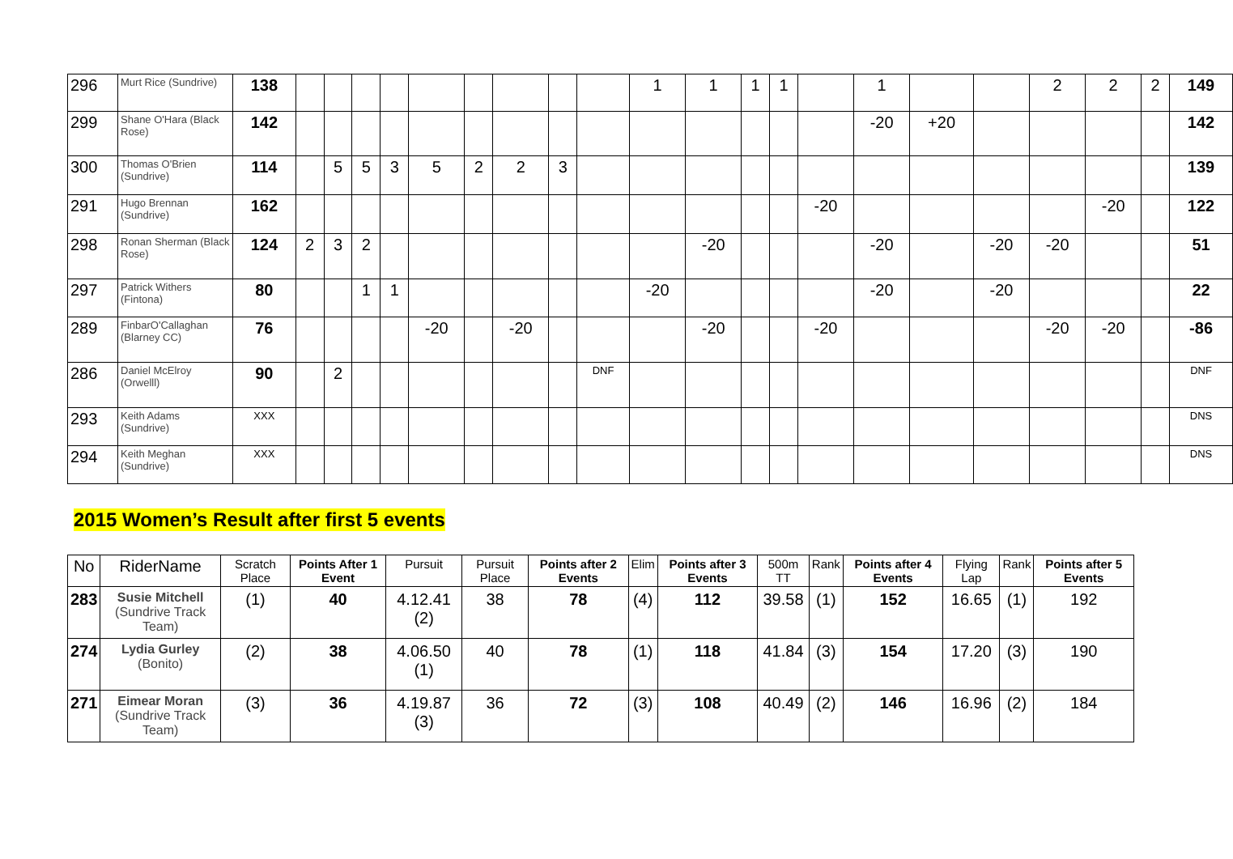| 296 | Murt Rice (Sundrive) | 138 | | | | | | | | | | 1 | 1 | 1 | 1 | | 1 | | | 2 | 2 | 2 | 149 |
| 299 | Shane O'Hara (Black Rose) | 142 | | | | | | | | | | | | | | | -20 | +20 | | | | | 142 |
| 300 | Thomas O'Brien (Sundrive) | 114 | | 5 | 5 | 3 | 5 | 2 | 2 | 3 | | | | | | | | | | | | | 139 |
| 291 | Hugo Brennan (Sundrive) | 162 | | | | | | | | | | | | | | -20 | | | | | -20 | | 122 |
| 298 | Ronan Sherman (Black Rose) | 124 | 2 | 3 | 2 | | | | | | | | -20 | | | | -20 | | -20 | -20 | | | 51 |
| 297 | Patrick Withers (Fintona) | 80 | | | 1 | 1 | | | | | | -20 | | | | | -20 | | -20 | | | | 22 |
| 289 | FinbarO'Callaghan (Blarney CC) | 76 | | | | | -20 | | -20 | | | | -20 | | | -20 | | | | -20 | -20 | | -86 |
| 286 | Daniel McElroy (Orwelll) | 90 | | 2 | | | | | | | DNF | | | | | | | | | | | | DNF |
| 293 | Keith Adams (Sundrive) | XXX | | | | | | | | | | | | | | | | | | | | | DNS |
| 294 | Keith Meghan (Sundrive) | XXX | | | | | | | | | | | | | | | | | | | | | DNS |
2015 Women’s Result after first 5 events
| No | RiderName | Scratch Place | Points After 1 Event | Pursuit | Pursuit Place | Points after 2 Events | Elim | Points after 3 Events | 500m TT | Rank | Points after 4 Events | Flying Lap | Rank | Points after 5 Events |
| --- | --- | --- | --- | --- | --- | --- | --- | --- | --- | --- | --- | --- | --- | --- |
| 283 | Susie Mitchell (Sundrive Track Team) | (1) | 40 | 4.12.41 (2) | 38 | 78 | (4) | 112 | 39.58 | (1) | 152 | 16.65 | (1) | 192 |
| 274 | Lydia Gurley (Bonito) | (2) | 38 | 4.06.50 (1) | 40 | 78 | (1) | 118 | 41.84 | (3) | 154 | 17.20 | (3) | 190 |
| 271 | Eimear Moran (Sundrive Track Team) | (3) | 36 | 4.19.87 (3) | 36 | 72 | (3) | 108 | 40.49 | (2) | 146 | 16.96 | (2) | 184 |